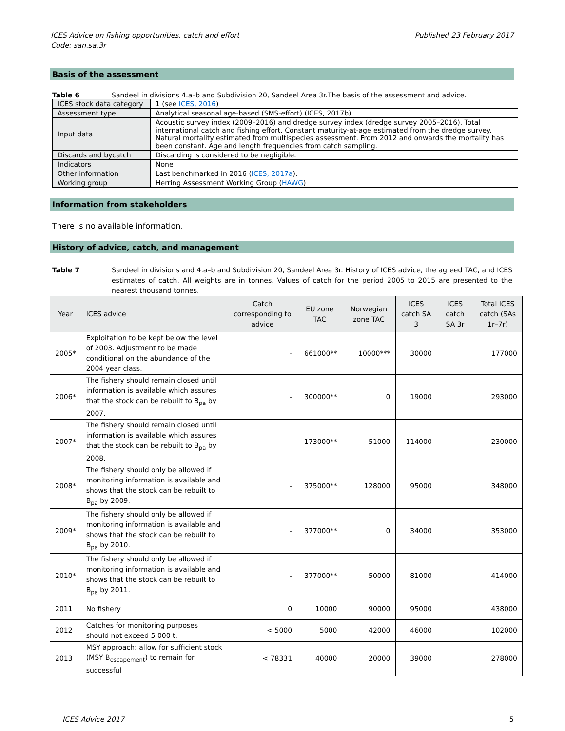ICES Advice on fishing opportunities, catch and effort
Code: san.sa.3r
Published 23 February 2017
Basis of the assessment
Table 6 Sandeel in divisions 4.a–b and Subdivision 20, Sandeel Area 3r.The basis of the assessment and advice.
| ICES stock data category | 1 (see ICES, 2016 ) |
| Assessment type | Analytical seasonal age-based (SMS-effort) (ICES, 2017b) |
| Input data | Acoustic survey index (2009–2016) and dredge survey index (dredge survey 2005–2016). Total international catch and fishing effort. Constant maturity-at-age estimated from the dredge survey. Natural mortality estimated from multispecies assessment. From 2012 and onwards the mortality has been constant. Age and length frequencies from catch sampling. |
| Discards and bycatch | Discarding is considered to be negligible. |
| Indicators | None |
| Other information | Last benchmarked in 2016 ( ICES, 2017a ). |
| Working group | Herring Assessment Working Group ( HAWG ) |
Information from stakeholders
There is no available information.
History of advice, catch, and management
Table 7 Sandeel in divisions and 4.a–b and Subdivision 20, Sandeel Area 3r. History of ICES advice, the agreed TAC, and ICES estimates of catch. All weights are in tonnes. Values of catch for the period 2005 to 2015 are presented to the nearest thousand tonnes.
| Year | ICES advice | Catch corresponding to advice | EU zone TAC | Norwegian zone TAC | ICES catch SA 3 | ICES catch SA 3r | Total ICES catch (SAs 1r–7r) |
| --- | --- | --- | --- | --- | --- | --- | --- |
| 2005* | Exploitation to be kept below the level of 2003. Adjustment to be made conditional on the abundance of the 2004 year class. | - | 661000** | 10000*** | 30000 | | 177000 |
| 2006* | The fishery should remain closed until information is available which assures that the stock can be rebuilt to B<sub>pa</sub> by 2007. | - | 300000** | 0 | 19000 | | 293000 |
| 2007* | The fishery should remain closed until information is available which assures that the stock can be rebuilt to B<sub>pa</sub> by 2008. | - | 173000** | 51000 | 114000 | | 230000 |
| 2008* | The fishery should only be allowed if monitoring information is available and shows that the stock can be rebuilt to B<sub>pa</sub> by 2009. | - | 375000** | 128000 | 95000 | | 348000 |
| 2009* | The fishery should only be allowed if monitoring information is available and shows that the stock can be rebuilt to B<sub>pa</sub> by 2010. | - | 377000** | 0 | 34000 | | 353000 |
| 2010* | The fishery should only be allowed if monitoring information is available and shows that the stock can be rebuilt to B<sub>pa</sub> by 2011. | - | 377000** | 50000 | 81000 | | 414000 |
| 2011 | No fishery | 0 | 10000 | 90000 | 95000 | | 438000 |
| 2012 | Catches for monitoring purposes should not exceed 5 000 t. | < 5000 | 5000 | 42000 | 46000 | | 102000 |
| 2013 | MSY approach: allow for sufficient stock (MSY B<sub>escapement</sub>) to remain for successful | < 78331 | 40000 | 20000 | 39000 | | 278000 |
ICES Advice 2017 5